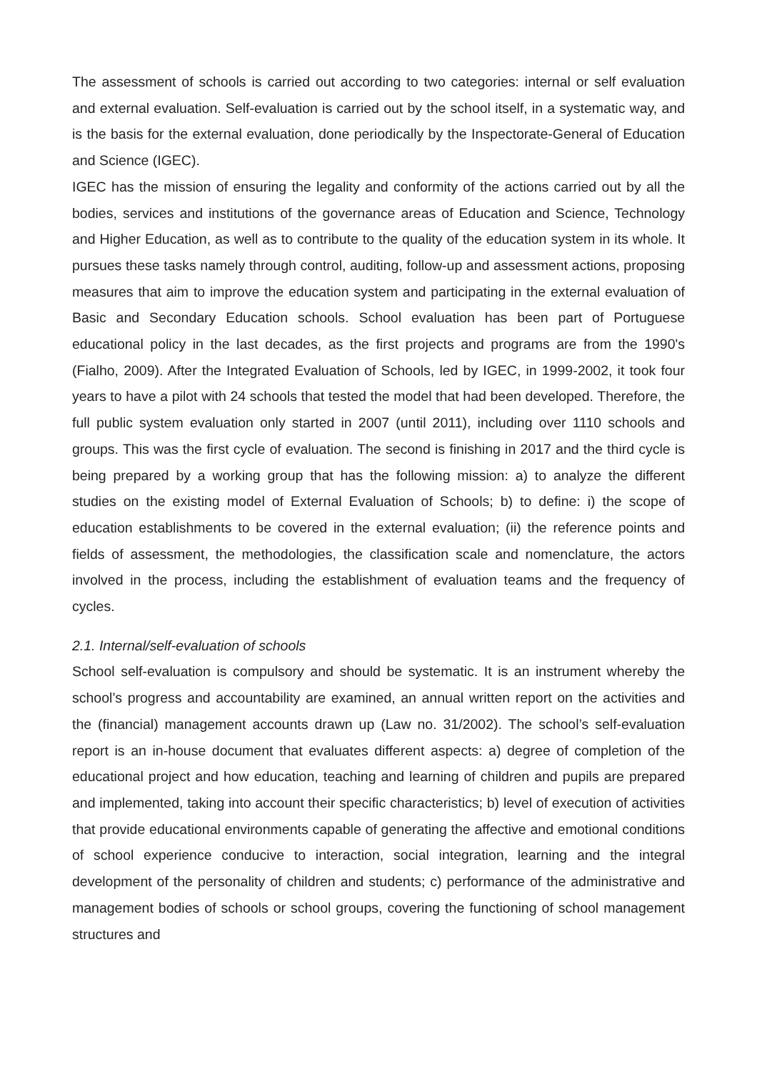The assessment of schools is carried out according to two categories: internal or self evaluation and external evaluation. Self-evaluation is carried out by the school itself, in a systematic way, and is the basis for the external evaluation, done periodically by the Inspectorate-General of Education and Science (IGEC).
IGEC has the mission of ensuring the legality and conformity of the actions carried out by all the bodies, services and institutions of the governance areas of Education and Science, Technology and Higher Education, as well as to contribute to the quality of the education system in its whole. It pursues these tasks namely through control, auditing, follow-up and assessment actions, proposing measures that aim to improve the education system and participating in the external evaluation of Basic and Secondary Education schools. School evaluation has been part of Portuguese educational policy in the last decades, as the first projects and programs are from the 1990's (Fialho, 2009). After the Integrated Evaluation of Schools, led by IGEC, in 1999-2002, it took four years to have a pilot with 24 schools that tested the model that had been developed. Therefore, the full public system evaluation only started in 2007 (until 2011), including over 1110 schools and groups. This was the first cycle of evaluation. The second is finishing in 2017 and the third cycle is being prepared by a working group that has the following mission: a) to analyze the different studies on the existing model of External Evaluation of Schools; b) to define: i) the scope of education establishments to be covered in the external evaluation; (ii) the reference points and fields of assessment, the methodologies, the classification scale and nomenclature, the actors involved in the process, including the establishment of evaluation teams and the frequency of cycles.
2.1. Internal/self-evaluation of schools
School self-evaluation is compulsory and should be systematic. It is an instrument whereby the school’s progress and accountability are examined, an annual written report on the activities and the (financial) management accounts drawn up (Law no. 31/2002). The school’s self-evaluation report is an in-house document that evaluates different aspects: a) degree of completion of the educational project and how education, teaching and learning of children and pupils are prepared and implemented, taking into account their specific characteristics; b) level of execution of activities that provide educational environments capable of generating the affective and emotional conditions of school experience conducive to interaction, social integration, learning and the integral development of the personality of children and students; c) performance of the administrative and management bodies of schools or school groups, covering the functioning of school management structures and